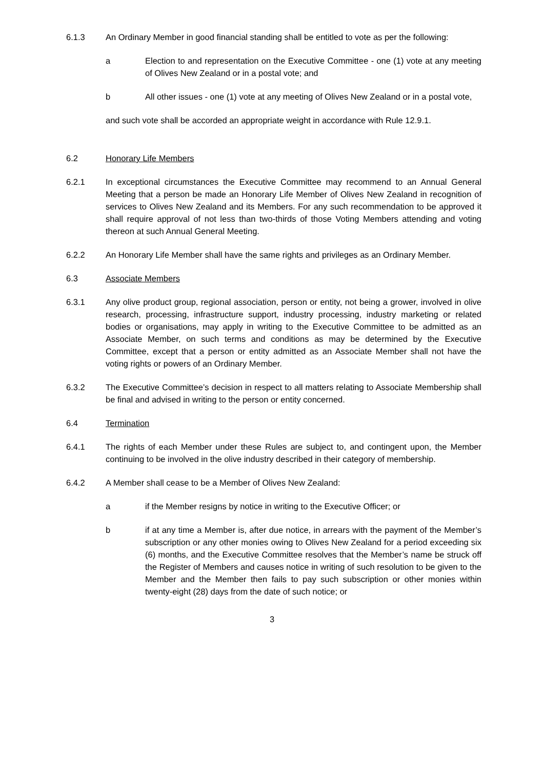6.1.3 An Ordinary Member in good financial standing shall be entitled to vote as per the following:
a Election to and representation on the Executive Committee - one (1) vote at any meeting of Olives New Zealand or in a postal vote; and
b All other issues - one (1) vote at any meeting of Olives New Zealand or in a postal vote,
and such vote shall be accorded an appropriate weight in accordance with Rule 12.9.1.
6.2 Honorary Life Members
6.2.1 In exceptional circumstances the Executive Committee may recommend to an Annual General Meeting that a person be made an Honorary Life Member of Olives New Zealand in recognition of services to Olives New Zealand and its Members. For any such recommendation to be approved it shall require approval of not less than two-thirds of those Voting Members attending and voting thereon at such Annual General Meeting.
6.2.2 An Honorary Life Member shall have the same rights and privileges as an Ordinary Member.
6.3 Associate Members
6.3.1 Any olive product group, regional association, person or entity, not being a grower, involved in olive research, processing, infrastructure support, industry processing, industry marketing or related bodies or organisations, may apply in writing to the Executive Committee to be admitted as an Associate Member, on such terms and conditions as may be determined by the Executive Committee, except that a person or entity admitted as an Associate Member shall not have the voting rights or powers of an Ordinary Member.
6.3.2 The Executive Committee’s decision in respect to all matters relating to Associate Membership shall be final and advised in writing to the person or entity concerned.
6.4 Termination
6.4.1 The rights of each Member under these Rules are subject to, and contingent upon, the Member continuing to be involved in the olive industry described in their category of membership.
6.4.2 A Member shall cease to be a Member of Olives New Zealand:
a if the Member resigns by notice in writing to the Executive Officer; or
b if at any time a Member is, after due notice, in arrears with the payment of the Member’s subscription or any other monies owing to Olives New Zealand for a period exceeding six (6) months, and the Executive Committee resolves that the Member’s name be struck off the Register of Members and causes notice in writing of such resolution to be given to the Member and the Member then fails to pay such subscription or other monies within twenty-eight (28) days from the date of such notice; or
3